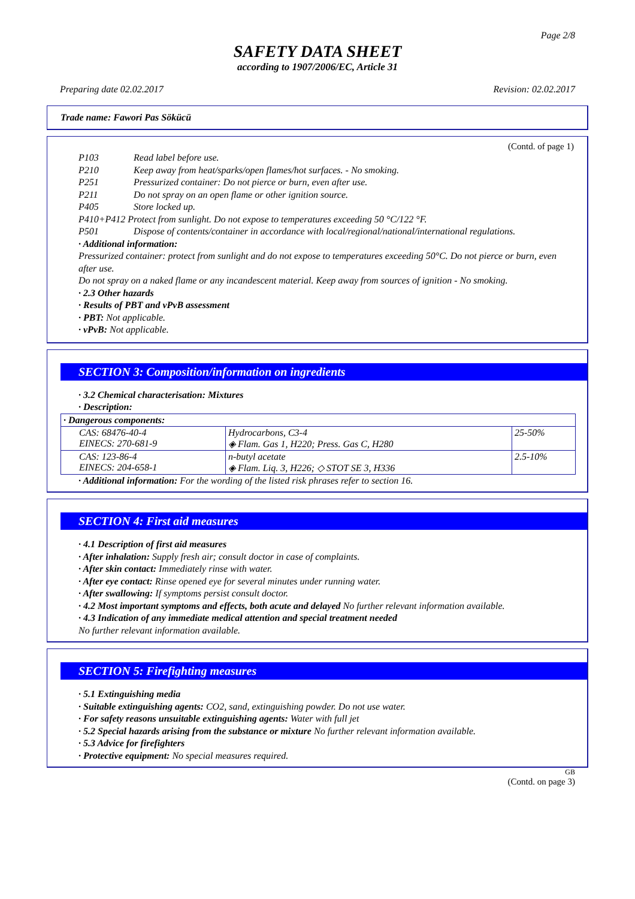Page 2/8
SAFETY DATA SHEET
according to 1907/2006/EC, Article 31
Preparing date 02.02.2017 Revision: 02.02.2017
Trade name: Fawori Pas Sökücü
(Contd. of page 1)
P103 Read label before use.
P210 Keep away from heat/sparks/open flames/hot surfaces. - No smoking.
P251 Pressurized container: Do not pierce or burn, even after use.
P211 Do not spray on an open flame or other ignition source.
P405 Store locked up.
P410+P412 Protect from sunlight. Do not expose to temperatures exceeding 50 °C/122 °F.
P501 Dispose of contents/container in accordance with local/regional/national/international regulations.
· Additional information:
Pressurized container: protect from sunlight and do not expose to temperatures exceeding 50°C. Do not pierce or burn, even after use.
Do not spray on a naked flame or any incandescent material. Keep away from sources of ignition - No smoking.
· 2.3 Other hazards
· Results of PBT and vPvB assessment
· PBT: Not applicable.
· vPvB: Not applicable.
SECTION 3: Composition/information on ingredients
· 3.2 Chemical characterisation: Mixtures
· Description:
| · Dangerous components: | | |
| CAS: 68476-40-4 EINECS: 270-681-9 | Hydrocarbons, C3-4 ◈ Flam. Gas 1, H220; Press. Gas C, H280 | 25-50% |
| CAS: 123-86-4 EINECS: 204-658-1 | n-butyl acetate ◈ Flam. Liq. 3, H226; ◇ STOT SE 3, H336 | 2.5-10% |
· Additional information: For the wording of the listed risk phrases refer to section 16.
SECTION 4: First aid measures
· 4.1 Description of first aid measures
· After inhalation: Supply fresh air; consult doctor in case of complaints.
· After skin contact: Immediately rinse with water.
· After eye contact: Rinse opened eye for several minutes under running water.
· After swallowing: If symptoms persist consult doctor.
· 4.2 Most important symptoms and effects, both acute and delayed No further relevant information available.
· 4.3 Indication of any immediate medical attention and special treatment needed
No further relevant information available.
SECTION 5: Firefighting measures
· 5.1 Extinguishing media
· Suitable extinguishing agents: CO2, sand, extinguishing powder. Do not use water.
· For safety reasons unsuitable extinguishing agents: Water with full jet
· 5.2 Special hazards arising from the substance or mixture No further relevant information available.
· 5.3 Advice for firefighters
· Protective equipment: No special measures required.
GB
(Contd. on page 3)